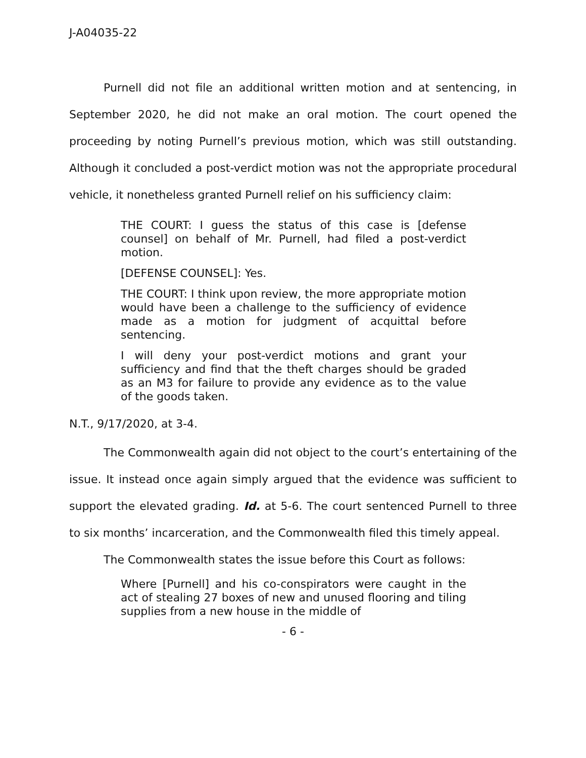J-A04035-22
Purnell did not file an additional written motion and at sentencing, in September 2020, he did not make an oral motion. The court opened the proceeding by noting Purnell’s previous motion, which was still outstanding. Although it concluded a post-verdict motion was not the appropriate procedural vehicle, it nonetheless granted Purnell relief on his sufficiency claim:
THE COURT: I guess the status of this case is [defense counsel] on behalf of Mr. Purnell, had filed a post-verdict motion.
[DEFENSE COUNSEL]: Yes.
THE COURT: I think upon review, the more appropriate motion would have been a challenge to the sufficiency of evidence made as a motion for judgment of acquittal before sentencing.
I will deny your post-verdict motions and grant your sufficiency and find that the theft charges should be graded as an M3 for failure to provide any evidence as to the value of the goods taken.
N.T., 9/17/2020, at 3-4.
The Commonwealth again did not object to the court’s entertaining of the issue. It instead once again simply argued that the evidence was sufficient to support the elevated grading. Id. at 5-6. The court sentenced Purnell to three to six months’ incarceration, and the Commonwealth filed this timely appeal.
The Commonwealth states the issue before this Court as follows:
Where [Purnell] and his co-conspirators were caught in the act of stealing 27 boxes of new and unused flooring and tiling supplies from a new house in the middle of
- 6 -